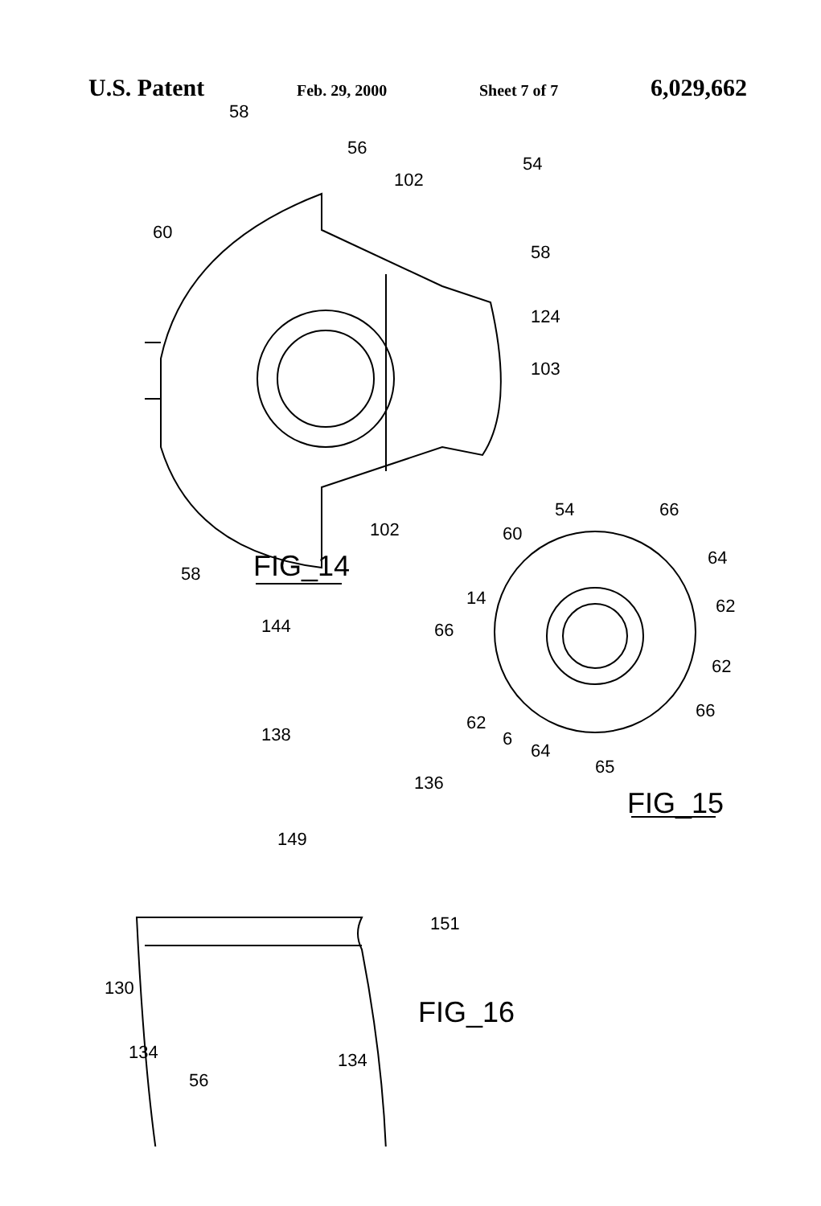U.S. Patent Feb. 29, 2000 Sheet 7 of 7 6,029,662
58
56
54
102
60
58
124
103
102
58
FIG_14
54
60
66
64
14
62
66
62
62
66
6
64
65
FIG_15
144
138
136
149
151
130
134
134
56
FIG_16